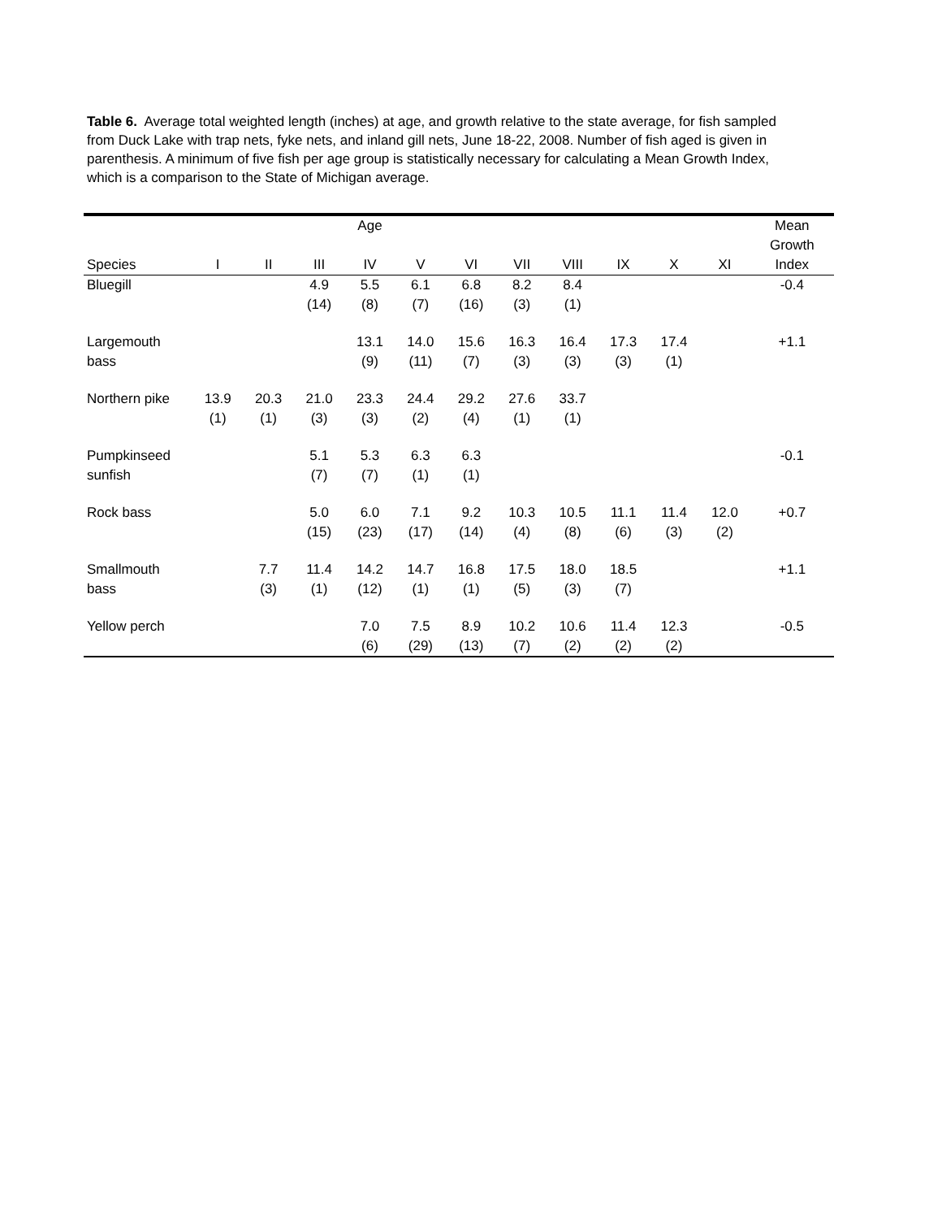Table 6. Average total weighted length (inches) at age, and growth relative to the state average, for fish sampled from Duck Lake with trap nets, fyke nets, and inland gill nets, June 18-22, 2008. Number of fish aged is given in parenthesis. A minimum of five fish per age group is statistically necessary for calculating a Mean Growth Index, which is a comparison to the State of Michigan average.
| | | | | Age | | | | | | | | Mean Growth |
| --- | --- | --- | --- | --- | --- | --- | --- | --- | --- | --- | --- | --- |
| Species | I | II | III | IV | V | VI | VII | VIII | IX | X | XI | Index |
| Bluegill | | | 4.9 (14) | 5.5 (8) | 6.1 (7) | 6.8 (16) | 8.2 (3) | 8.4 (1) | | | | -0.4 |
| Largemouth bass | | | | 13.1 (9) | 14.0 (11) | 15.6 (7) | 16.3 (3) | 16.4 (3) | 17.3 (3) | 17.4 (1) | | +1.1 |
| Northern pike | 13.9 (1) | 20.3 (1) | 21.0 (3) | 23.3 (3) | 24.4 (2) | 29.2 (4) | 27.6 (1) | 33.7 (1) | | | | |
| Pumpkinseed sunfish | | | 5.1 (7) | 5.3 (7) | 6.3 (1) | 6.3 (1) | | | | | | -0.1 |
| Rock bass | | | 5.0 (15) | 6.0 (23) | 7.1 (17) | 9.2 (14) | 10.3 (4) | 10.5 (8) | 11.1 (6) | 11.4 (3) | 12.0 (2) | +0.7 |
| Smallmouth bass | | 7.7 (3) | 11.4 (1) | 14.2 (12) | 14.7 (1) | 16.8 (1) | 17.5 (5) | 18.0 (3) | 18.5 (7) | | | +1.1 |
| Yellow perch | | | | 7.0 (6) | 7.5 (29) | 8.9 (13) | 10.2 (7) | 10.6 (2) | 11.4 (2) | 12.3 (2) | | -0.5 |